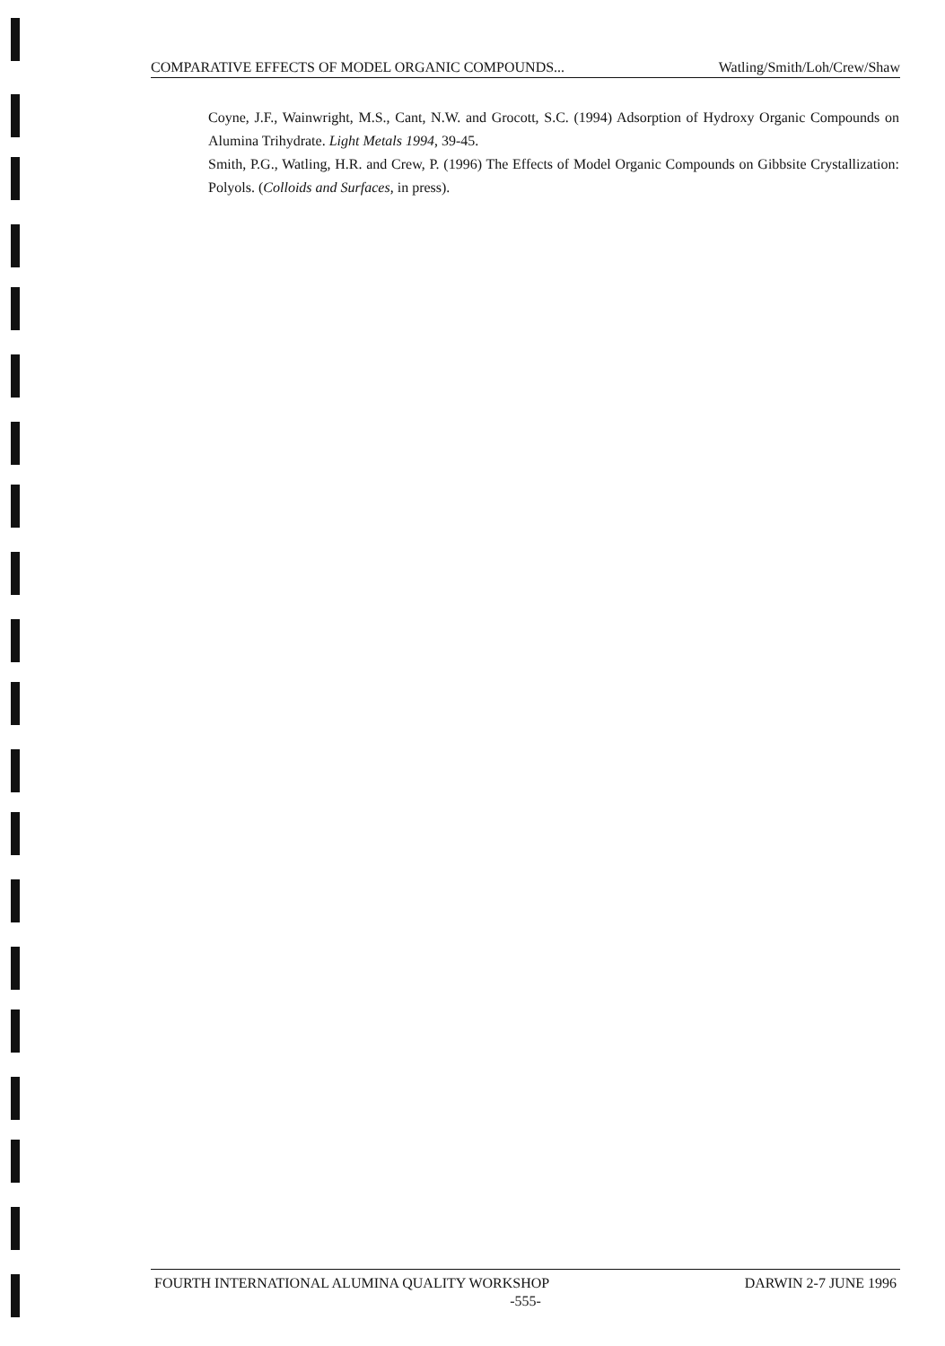COMPARATIVE EFFECTS OF MODEL ORGANIC COMPOUNDS... Watling/Smith/Loh/Crew/Shaw
Coyne, J.F., Wainwright, M.S., Cant, N.W. and Grocott, S.C. (1994) Adsorption of Hydroxy Organic Compounds on Alumina Trihydrate. Light Metals 1994, 39-45.
Smith, P.G., Watling, H.R. and Crew, P. (1996) The Effects of Model Organic Compounds on Gibbsite Crystallization: Polyols. (Colloids and Surfaces, in press).
FOURTH INTERNATIONAL ALUMINA QUALITY WORKSHOP DARWIN 2-7 JUNE 1996
-555-